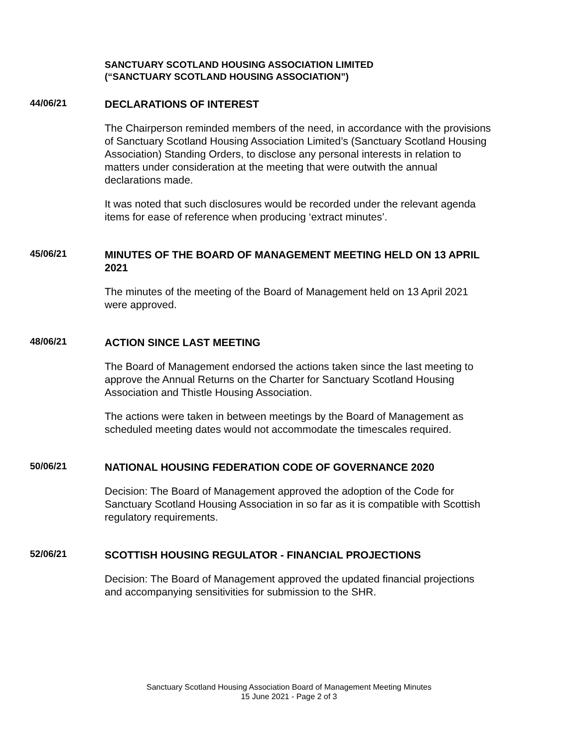SANCTUARY SCOTLAND HOUSING ASSOCIATION LIMITED
(“SANCTUARY SCOTLAND HOUSING ASSOCIATION”)
44/06/21
DECLARATIONS OF INTEREST
The Chairperson reminded members of the need, in accordance with the provisions of Sanctuary Scotland Housing Association Limited’s (Sanctuary Scotland Housing Association) Standing Orders, to disclose any personal interests in relation to matters under consideration at the meeting that were outwith the annual declarations made.
It was noted that such disclosures would be recorded under the relevant agenda items for ease of reference when producing ‘extract minutes’.
45/06/21
MINUTES OF THE BOARD OF MANAGEMENT MEETING HELD ON 13 APRIL 2021
The minutes of the meeting of the Board of Management held on 13 April 2021 were approved.
48/06/21
ACTION SINCE LAST MEETING
The Board of Management endorsed the actions taken since the last meeting to approve the Annual Returns on the Charter for Sanctuary Scotland Housing Association and Thistle Housing Association.
The actions were taken in between meetings by the Board of Management as scheduled meeting dates would not accommodate the timescales required.
50/06/21
NATIONAL HOUSING FEDERATION CODE OF GOVERNANCE 2020
Decision: The Board of Management approved the adoption of the Code for Sanctuary Scotland Housing Association in so far as it is compatible with Scottish regulatory requirements.
52/06/21
SCOTTISH HOUSING REGULATOR - FINANCIAL PROJECTIONS
Decision: The Board of Management approved the updated financial projections and accompanying sensitivities for submission to the SHR.
Sanctuary Scotland Housing Association Board of Management Meeting Minutes
15 June 2021 - Page 2 of 3